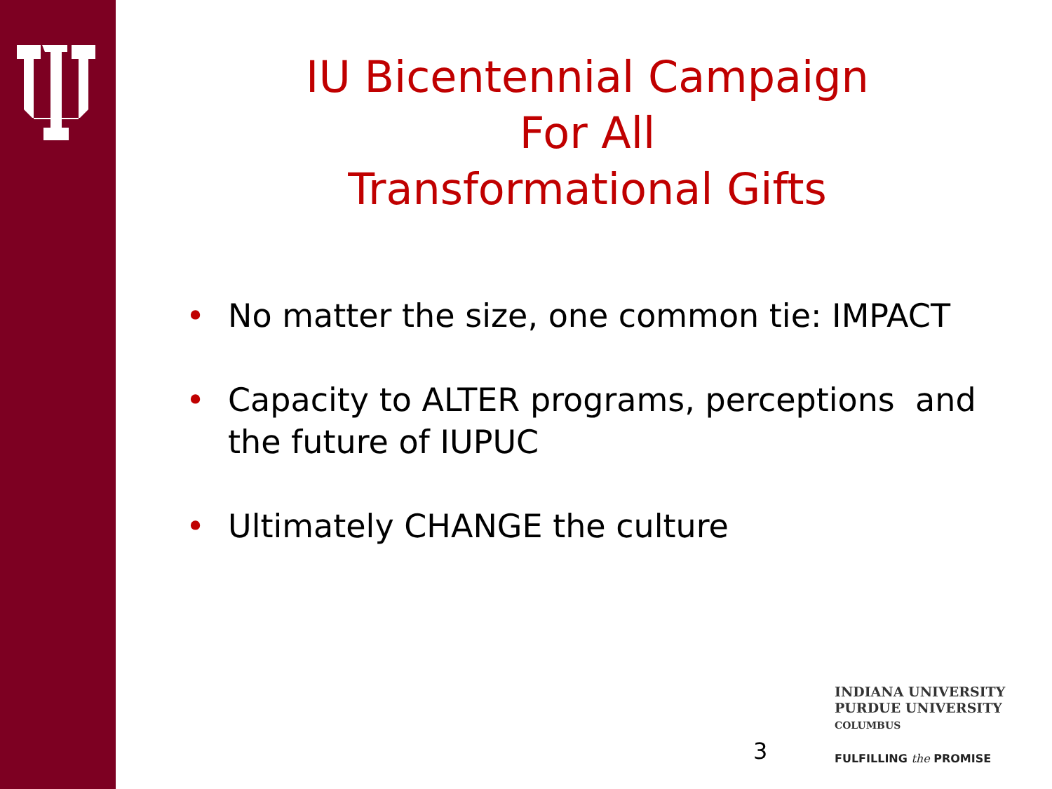IU Bicentennial Campaign
For All
Transformational Gifts
• No matter the size, one common tie: IMPACT
• Capacity to ALTER programs, perceptions and the future of IUPUC
• Ultimately CHANGE the culture
3
INDIANA UNIVERSITY
PURDUE UNIVERSITY
COLUMBUS
FULFILLING the PROMISE